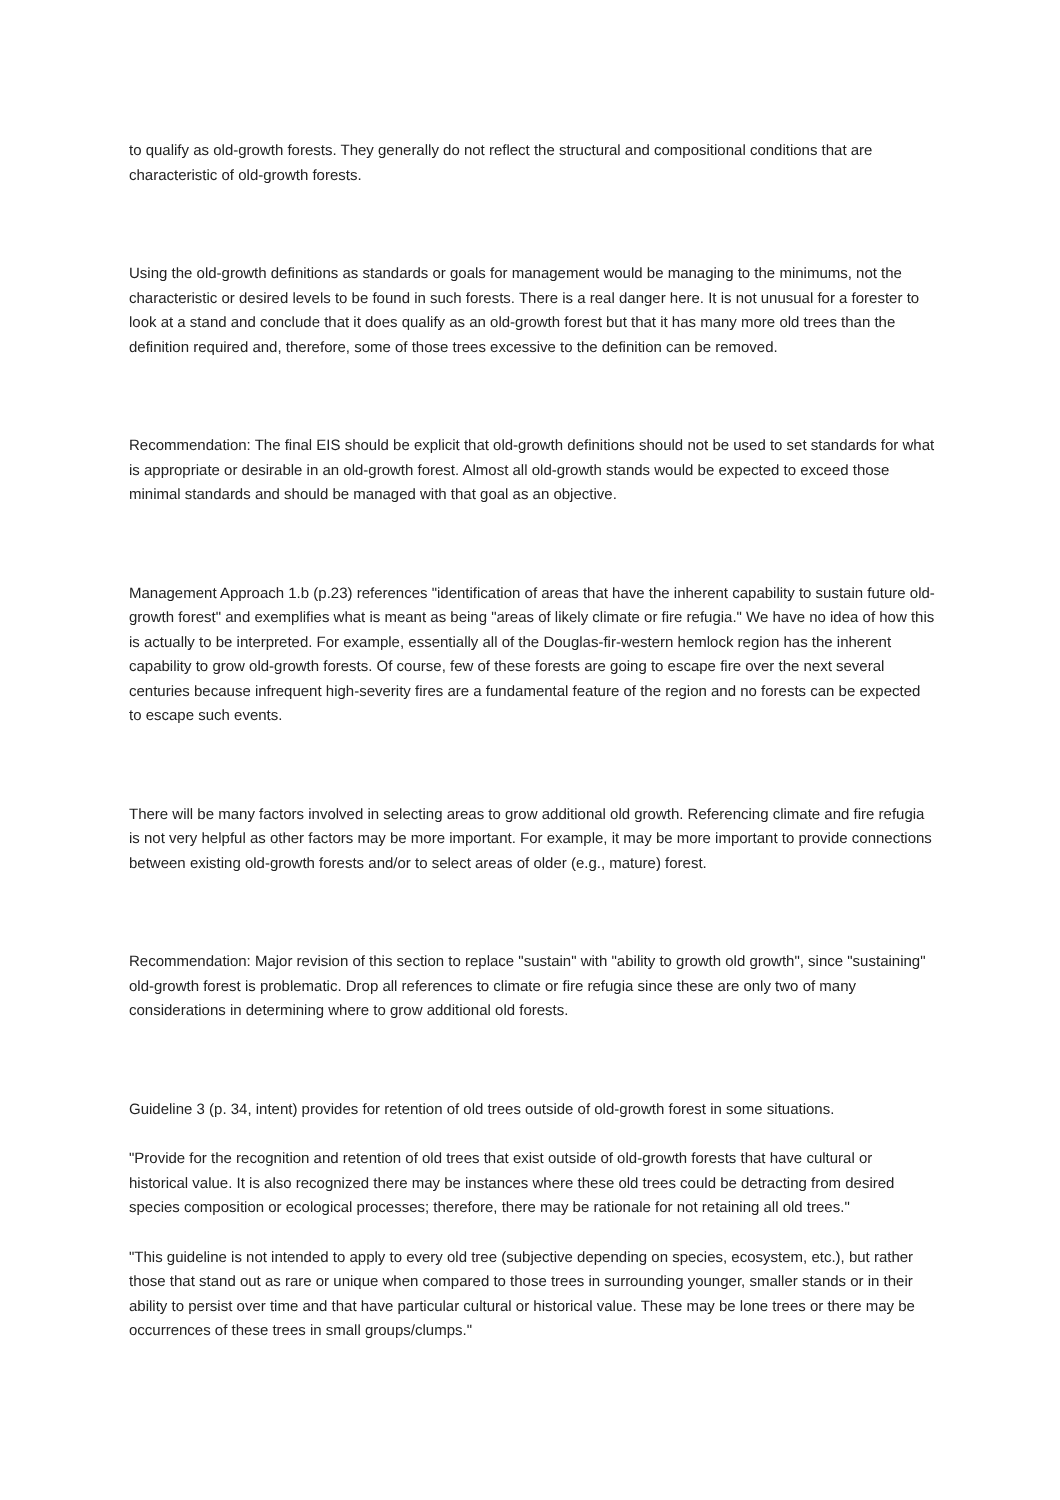to qualify as old-growth forests. They generally do not reflect the structural and compositional conditions that are characteristic of old-growth forests.
Using the old-growth definitions as standards or goals for management would be managing to the minimums, not the characteristic or desired levels to be found in such forests. There is a real danger here. It is not unusual for a forester to look at a stand and conclude that it does qualify as an old-growth forest but that it has many more old trees than the definition required and, therefore, some of those trees excessive to the definition can be removed.
Recommendation: The final EIS should be explicit that old-growth definitions should not be used to set standards for what is appropriate or desirable in an old-growth forest. Almost all old-growth stands would be expected to exceed those minimal standards and should be managed with that goal as an objective.
Management Approach 1.b (p.23) references "identification of areas that have the inherent capability to sustain future old-growth forest" and exemplifies what is meant as being "areas of likely climate or fire refugia." We have no idea of how this is actually to be interpreted. For example, essentially all of the Douglas-fir-western hemlock region has the inherent capability to grow old-growth forests. Of course, few of these forests are going to escape fire over the next several centuries because infrequent high-severity fires are a fundamental feature of the region and no forests can be expected to escape such events.
There will be many factors involved in selecting areas to grow additional old growth. Referencing climate and fire refugia is not very helpful as other factors may be more important. For example, it may be more important to provide connections between existing old-growth forests and/or to select areas of older (e.g., mature) forest.
Recommendation: Major revision of this section to replace "sustain" with "ability to growth old growth", since "sustaining" old-growth forest is problematic. Drop all references to climate or fire refugia since these are only two of many considerations in determining where to grow additional old forests.
Guideline 3 (p. 34, intent) provides for retention of old trees outside of old-growth forest in some situations.
"Provide for the recognition and retention of old trees that exist outside of old-growth forests that have cultural or historical value. It is also recognized there may be instances where these old trees could be detracting from desired species composition or ecological processes; therefore, there may be rationale for not retaining all old trees."
"This guideline is not intended to apply to every old tree (subjective depending on species, ecosystem, etc.), but rather those that stand out as rare or unique when compared to those trees in surrounding younger, smaller stands or in their ability to persist over time and that have particular cultural or historical value. These may be lone trees or there may be occurrences of these trees in small groups/clumps."